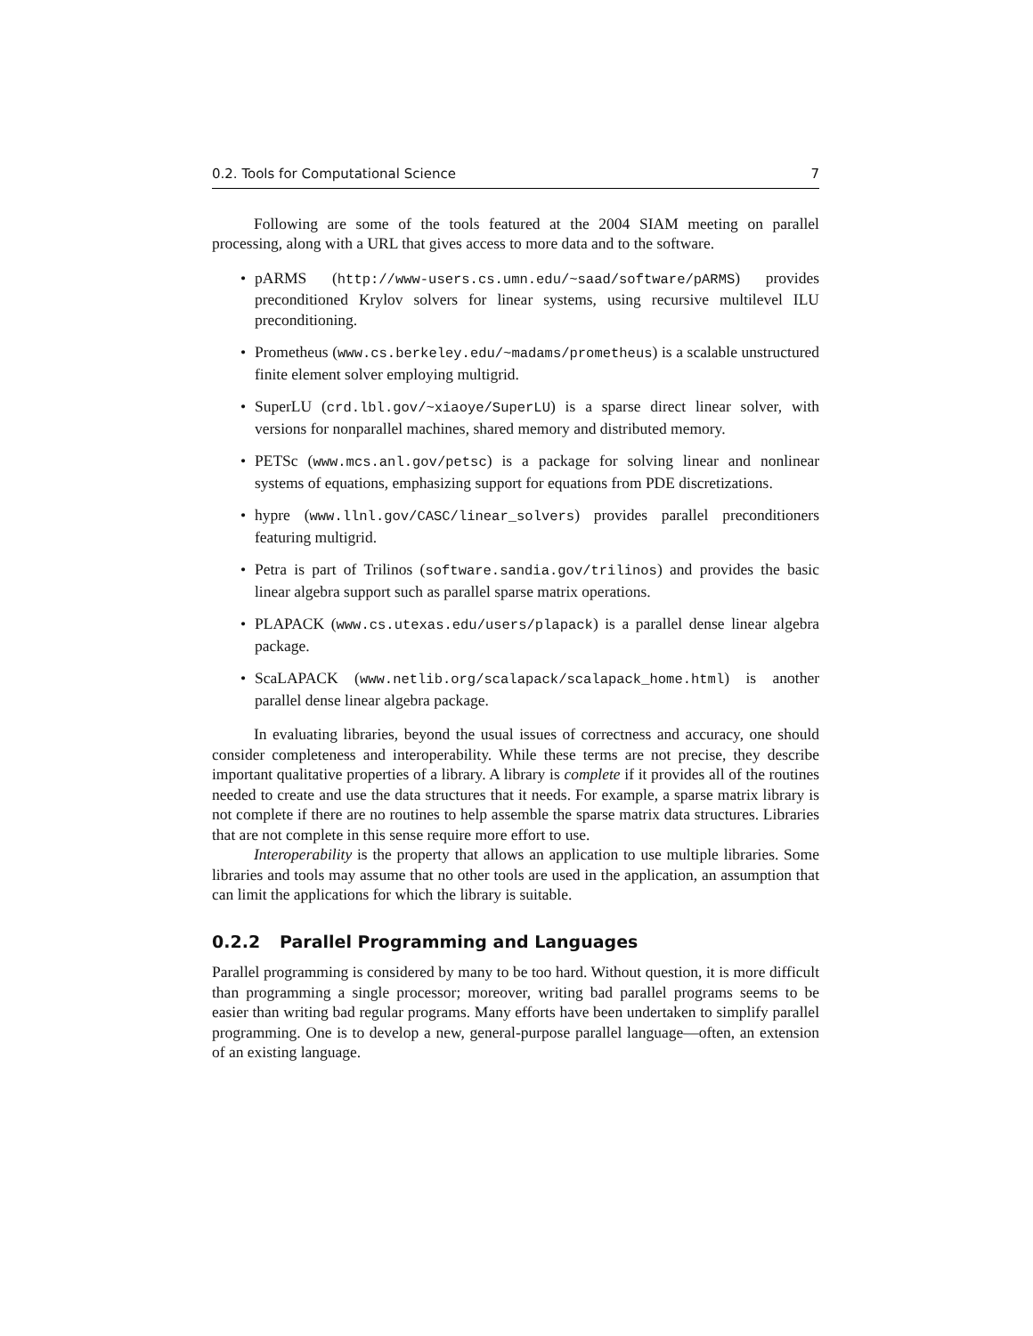0.2. Tools for Computational Science 7
Following are some of the tools featured at the 2004 SIAM meeting on parallel processing, along with a URL that gives access to more data and to the software.
• pARMS (http://www-users.cs.umn.edu/~saad/software/pARMS) provides preconditioned Krylov solvers for linear systems, using recursive multilevel ILU preconditioning.
• Prometheus (www.cs.berkeley.edu/~madams/prometheus) is a scalable unstructured finite element solver employing multigrid.
• SuperLU (crd.lbl.gov/~xiaoye/SuperLU) is a sparse direct linear solver, with versions for nonparallel machines, shared memory and distributed memory.
• PETSc (www.mcs.anl.gov/petsc) is a package for solving linear and nonlinear systems of equations, emphasizing support for equations from PDE discretizations.
• hypre (www.llnl.gov/CASC/linear_solvers) provides parallel preconditioners featuring multigrid.
• Petra is part of Trilinos (software.sandia.gov/trilinos) and provides the basic linear algebra support such as parallel sparse matrix operations.
• PLAPACK (www.cs.utexas.edu/users/plapack) is a parallel dense linear algebra package.
• ScaLAPACK (www.netlib.org/scalapack/scalapack_home.html) is another parallel dense linear algebra package.
In evaluating libraries, beyond the usual issues of correctness and accuracy, one should consider completeness and interoperability. While these terms are not precise, they describe important qualitative properties of a library. A library is complete if it provides all of the routines needed to create and use the data structures that it needs. For example, a sparse matrix library is not complete if there are no routines to help assemble the sparse matrix data structures. Libraries that are not complete in this sense require more effort to use.
Interoperability is the property that allows an application to use multiple libraries. Some libraries and tools may assume that no other tools are used in the application, an assumption that can limit the applications for which the library is suitable.
0.2.2 Parallel Programming and Languages
Parallel programming is considered by many to be too hard. Without question, it is more difficult than programming a single processor; moreover, writing bad parallel programs seems to be easier than writing bad regular programs. Many efforts have been undertaken to simplify parallel programming. One is to develop a new, general-purpose parallel language—often, an extension of an existing language.